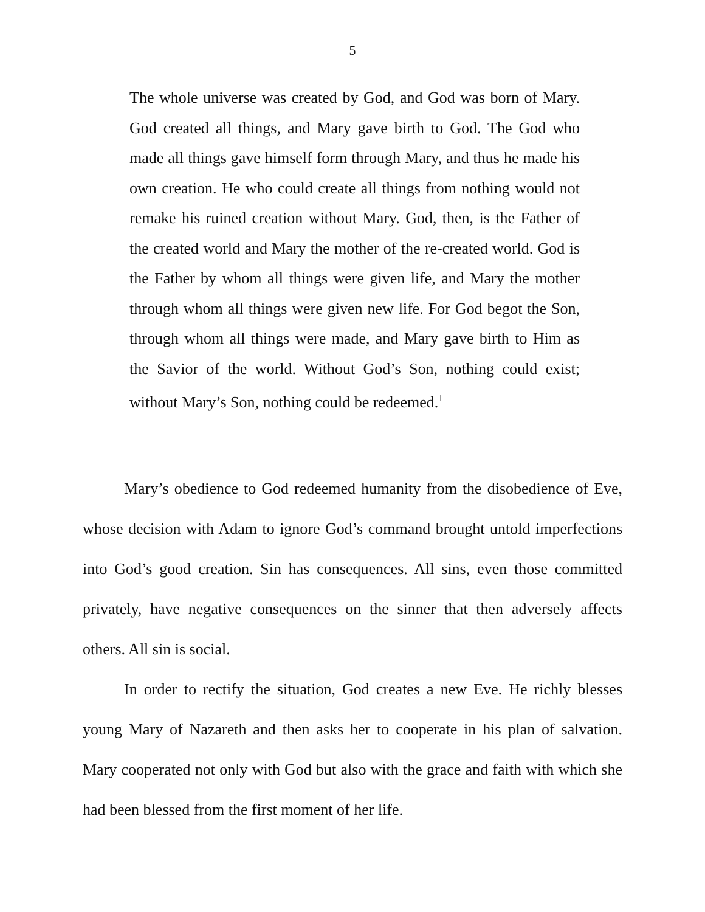5
The whole universe was created by God, and God was born of Mary. God created all things, and Mary gave birth to God. The God who made all things gave himself form through Mary, and thus he made his own creation. He who could create all things from nothing would not remake his ruined creation without Mary. God, then, is the Father of the created world and Mary the mother of the re-created world. God is the Father by whom all things were given life, and Mary the mother through whom all things were given new life. For God begot the Son, through whom all things were made, and Mary gave birth to Him as the Savior of the world. Without God’s Son, nothing could exist; without Mary’s Son, nothing could be redeemed.<sup>1</sup>
Mary’s obedience to God redeemed humanity from the disobedience of Eve, whose decision with Adam to ignore God’s command brought untold imperfections into God’s good creation. Sin has consequences. All sins, even those committed privately, have negative consequences on the sinner that then adversely affects others. All sin is social.
In order to rectify the situation, God creates a new Eve. He richly blesses young Mary of Nazareth and then asks her to cooperate in his plan of salvation. Mary cooperated not only with God but also with the grace and faith with which she had been blessed from the first moment of her life.